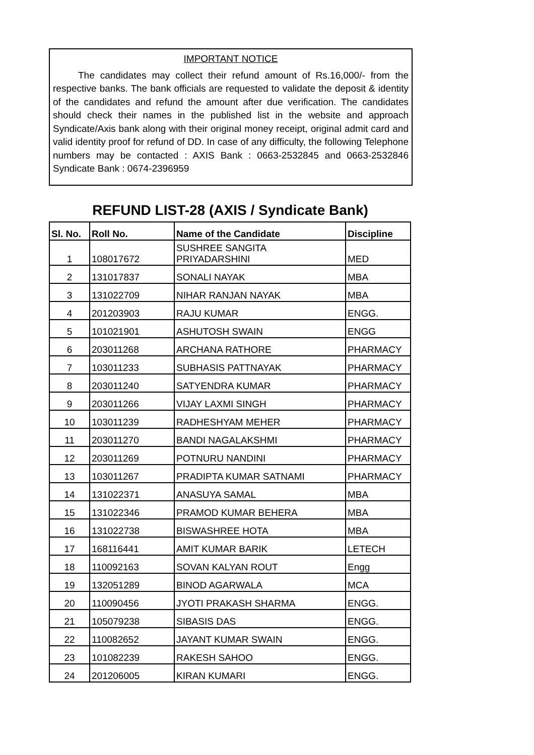IMPORTANT NOTICE
The candidates may collect their refund amount of Rs.16,000/- from the respective banks. The bank officials are requested to validate the deposit & identity of the candidates and refund the amount after due verification. The candidates should check their names in the published list in the website and approach Syndicate/Axis bank along with their original money receipt, original admit card and valid identity proof for refund of DD. In case of any difficulty, the following Telephone numbers may be contacted : AXIS Bank : 0663-2532845 and 0663-2532846 Syndicate Bank : 0674-2396959
REFUND LIST-28 (AXIS / Syndicate Bank)
| Sl. No. | Roll No. | Name of the Candidate | Discipline |
| --- | --- | --- | --- |
| 1 | 108017672 | SUSHREE SANGITA PRIYADARSHINI | MED |
| 2 | 131017837 | SONALI NAYAK | MBA |
| 3 | 131022709 | NIHAR RANJAN NAYAK | MBA |
| 4 | 201203903 | RAJU KUMAR | ENGG. |
| 5 | 101021901 | ASHUTOSH SWAIN | ENGG |
| 6 | 203011268 | ARCHANA RATHORE | PHARMACY |
| 7 | 103011233 | SUBHASIS PATTNAYAK | PHARMACY |
| 8 | 203011240 | SATYENDRA KUMAR | PHARMACY |
| 9 | 203011266 | VIJAY LAXMI SINGH | PHARMACY |
| 10 | 103011239 | RADHESHYAM MEHER | PHARMACY |
| 11 | 203011270 | BANDI NAGALAKSHMI | PHARMACY |
| 12 | 203011269 | POTNURU NANDINI | PHARMACY |
| 13 | 103011267 | PRADIPTA KUMAR SATNAMI | PHARMACY |
| 14 | 131022371 | ANASUYA SAMAL | MBA |
| 15 | 131022346 | PRAMOD KUMAR BEHERA | MBA |
| 16 | 131022738 | BISWASHREE HOTA | MBA |
| 17 | 168116441 | AMIT KUMAR BARIK | LETECH |
| 18 | 110092163 | SOVAN KALYAN ROUT | Engg |
| 19 | 132051289 | BINOD AGARWALA | MCA |
| 20 | 110090456 | JYOTI PRAKASH SHARMA | ENGG. |
| 21 | 105079238 | SIBASIS DAS | ENGG. |
| 22 | 110082652 | JAYANT KUMAR SWAIN | ENGG. |
| 23 | 101082239 | RAKESH SAHOO | ENGG. |
| 24 | 201206005 | KIRAN KUMARI | ENGG. |